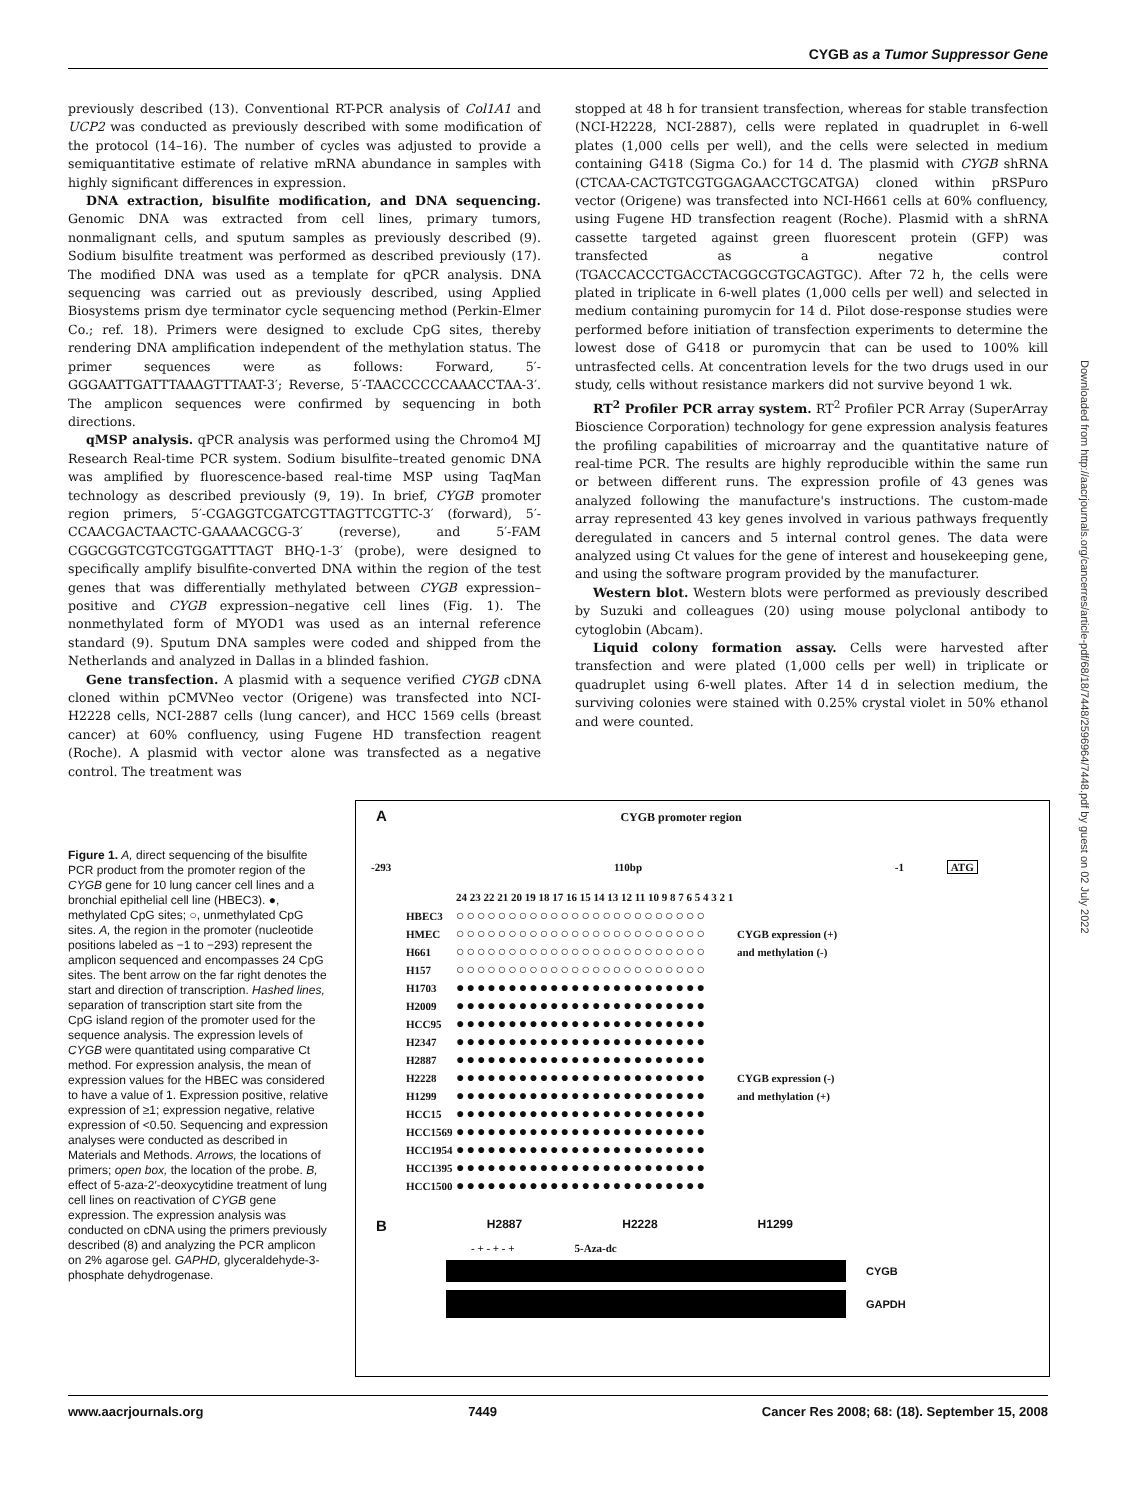CYGB as a Tumor Suppressor Gene
previously described (13). Conventional RT-PCR analysis of Col1A1 and UCP2 was conducted as previously described with some modification of the protocol (14–16). The number of cycles was adjusted to provide a semiquantitative estimate of relative mRNA abundance in samples with highly significant differences in expression.
DNA extraction, bisulfite modification, and DNA sequencing. Genomic DNA was extracted from cell lines, primary tumors, nonmalignant cells, and sputum samples as previously described (9). Sodium bisulfite treatment was performed as described previously (17). The modified DNA was used as a template for qPCR analysis. DNA sequencing was carried out as previously described, using Applied Biosystems prism dye terminator cycle sequencing method (Perkin-Elmer Co.; ref. 18). Primers were designed to exclude CpG sites, thereby rendering DNA amplification independent of the methylation status. The primer sequences were as follows: Forward, 5′-GGGAATTGATTTAAAGTTTAAT-3′; Reverse, 5′-TAACCCCCCAAACCTAA-3′. The amplicon sequences were confirmed by sequencing in both directions.
qMSP analysis. qPCR analysis was performed using the Chromo4 MJ Research Real-time PCR system. Sodium bisulfite–treated genomic DNA was amplified by fluorescence-based real-time MSP using TaqMan technology as described previously (9, 19). In brief, CYGB promoter region primers, 5′-CGAGGTCGATCGTTAGTTCGTTC-3′ (forward), 5′-CCAACGACTAACTC-GAAAACGCG-3′ (reverse), and 5′-FAM CGGCGGTCGTCGTGGATTTAGT BHQ-1-3′ (probe), were designed to specifically amplify bisulfite-converted DNA within the region of the test genes that was differentially methylated between CYGB expression–positive and CYGB expression–negative cell lines (Fig. 1). The nonmethylated form of MYOD1 was used as an internal reference standard (9). Sputum DNA samples were coded and shipped from the Netherlands and analyzed in Dallas in a blinded fashion.
Gene transfection. A plasmid with a sequence verified CYGB cDNA cloned within pCMVNeo vector (Origene) was transfected into NCI-H2228 cells, NCI-2887 cells (lung cancer), and HCC 1569 cells (breast cancer) at 60% confluency, using Fugene HD transfection reagent (Roche). A plasmid with vector alone was transfected as a negative control. The treatment was
stopped at 48 h for transient transfection, whereas for stable transfection (NCI-H2228, NCI-2887), cells were replated in quadruplet in 6-well plates (1,000 cells per well), and the cells were selected in medium containing G418 (Sigma Co.) for 14 d. The plasmid with CYGB shRNA (CTCAA-CACTGTCGTGGAGAACCTGCATGA) cloned within pRSPuro vector (Origene) was transfected into NCI-H661 cells at 60% confluency, using Fugene HD transfection reagent (Roche). Plasmid with a shRNA cassette targeted against green fluorescent protein (GFP) was transfected as a negative control (TGACCACCCTGACCTACGGCGTGCAGTGC). After 72 h, the cells were plated in triplicate in 6-well plates (1,000 cells per well) and selected in medium containing puromycin for 14 d. Pilot dose-response studies were performed before initiation of transfection experiments to determine the lowest dose of G418 or puromycin that can be used to 100% kill untrasfected cells. At concentration levels for the two drugs used in our study, cells without resistance markers did not survive beyond 1 wk.
RT<sup>2</sup> Profiler PCR array system. RT<sup>2</sup> Profiler PCR Array (SuperArray Bioscience Corporation) technology for gene expression analysis features the profiling capabilities of microarray and the quantitative nature of real-time PCR. The results are highly reproducible within the same run or between different runs. The expression profile of 43 genes was analyzed following the manufacture's instructions. The custom-made array represented 43 key genes involved in various pathways frequently deregulated in cancers and 5 internal control genes. The data were analyzed using Ct values for the gene of interest and housekeeping gene, and using the software program provided by the manufacturer.
Western blot. Western blots were performed as previously described by Suzuki and colleagues (20) using mouse polyclonal antibody to cytoglobin (Abcam).
Liquid colony formation assay. Cells were harvested after transfection and were plated (1,000 cells per well) in triplicate or quadruplet using 6-well plates. After 14 d in selection medium, the surviving colonies were stained with 0.25% crystal violet in 50% ethanol and were counted.
Downloaded from http://aacrjournals.org/cancerres/article-pdf/68/18/7448/2596964/7448.pdf by guest on 02 July 2022
Figure 1. A, direct sequencing of the bisulfite PCR product from the promoter region of the CYGB gene for 10 lung cancer cell lines and a bronchial epithelial cell line (HBEC3). ●, methylated CpG sites; ○, unmethylated CpG sites. A, the region in the promoter (nucleotide positions labeled as −1 to −293) represent the amplicon sequenced and encompasses 24 CpG sites. The bent arrow on the far right denotes the start and direction of transcription. Hashed lines, separation of transcription start site from the CpG island region of the promoter used for the sequence analysis. The expression levels of CYGB were quantitated using comparative Ct method. For expression analysis, the mean of expression values for the HBEC was considered to have a value of 1. Expression positive, relative expression of ≥1; expression negative, relative expression of <0.50. Sequencing and expression analyses were conducted as described in Materials and Methods. Arrows, the locations of primers; open box, the location of the probe. B, effect of 5-aza-2′-deoxycytidine treatment of lung cell lines on reactivation of CYGB gene expression. The expression analysis was conducted on cDNA using the primers previously described (8) and analyzing the PCR amplicon on 2% agarose gel. GAPHD, glyceraldehyde-3-phosphate dehydrogenase.
A CYGB promoter region
-293 110bp -1 ATG
24 23 22 21 20 19 18 17 16 15 14 13 12 11 10 9 8 7 6 5 4 3 2 1
HBEC3 ○○○○○○○○○○○○○○○○○○○○○○○○
HMEC ○○○○○○○○○○○○○○○○○○○○○○○○ CYGB expression (+)
H661 ○○○○○○○○○○○○○○○○○○○○○○○○ and methylation (-)
H157 ○○○○○○○○○○○○○○○○○○○○○○○○
H1703 ●●●●●●●●●●●●●●●●●●●●●●●●
H2009 ●●●●●●●●●●●●●●●●●●●●●●●●
HCC95 ●●●●●●●●●●●●●●●●●●●●●●●●
H2347 ●●●●●●●●●●●●●●●●●●●●●●●●
H2887 ●●●●●●●●●●●●●●●●●●●●●●●●
H2228 ●●●●●●●●●●●●●●●●●●●●●●●● CYGB expression (-)
H1299 ●●●●●●●●●●●●●●●●●●●●●●●● and methylation (+)
HCC15 ●●●●●●●●●●●●●●●●●●●●●●●●
HCC1569 ●●●●●●●●●●●●●●●●●●●●●●●●
HCC1954 ●●●●●●●●●●●●●●●●●●●●●●●●
HCC1395 ●●●●●●●●●●●●●●●●●●●●●●●●
HCC1500 ●●●●●●●●●●●●●●●●●●●●●●●●
B H2887 H2228 H1299
- + - + - + 5-Aza-dc
CYGB
GAPDH
www.aacrjournals.org 7449 Cancer Res 2008; 68: (18). September 15, 2008